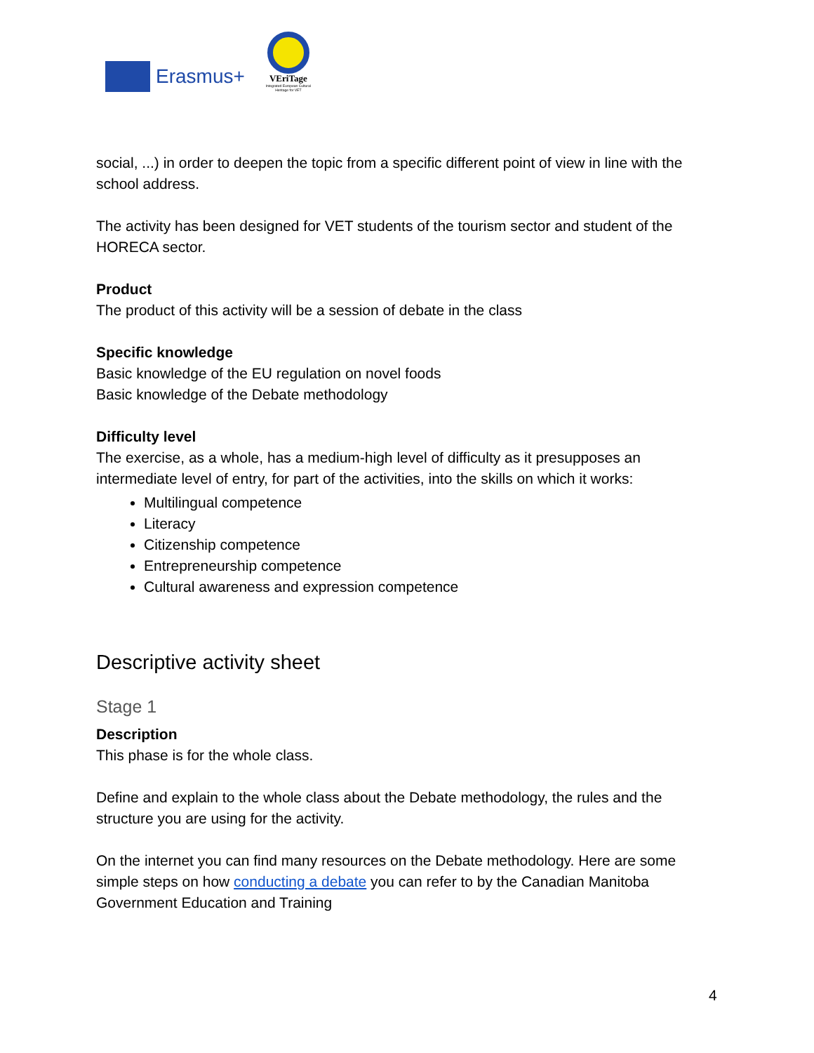Erasmus+
VEriTage
Integrated European Cultural Heritage for VET
social, ...) in order to deepen the topic from a specific different point of view in line with the school address.
The activity has been designed for VET students of the tourism sector and student of the HORECA sector.
Product
The product of this activity will be a session of debate in the class
Specific knowledge
Basic knowledge of the EU regulation on novel foods
Basic knowledge of the Debate methodology
Difficulty level
The exercise, as a whole, has a medium-high level of difficulty as it presupposes an intermediate level of entry, for part of the activities, into the skills on which it works:
Multilingual competence
Literacy
Citizenship competence
Entrepreneurship competence
Cultural awareness and expression competence
Descriptive activity sheet
Stage 1
Description
This phase is for the whole class.
Define and explain to the whole class about the Debate methodology, the rules and the structure you are using for the activity.
On the internet you can find many resources on the Debate methodology. Here are some simple steps on how conducting a debate you can refer to by the Canadian Manitoba Government Education and Training
4